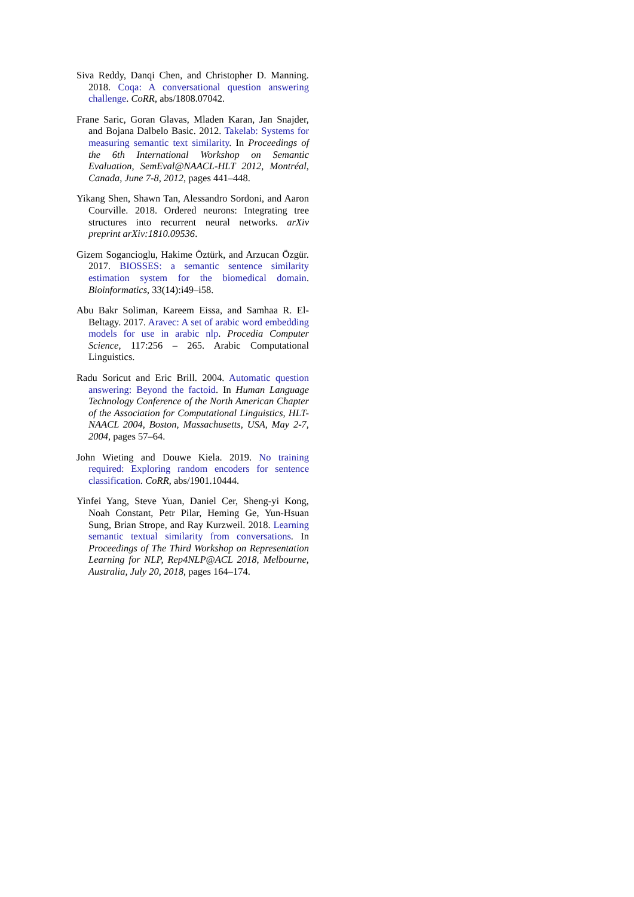Siva Reddy, Danqi Chen, and Christopher D. Manning. 2018. Coqa: A conversational question answering challenge. CoRR, abs/1808.07042.
Frane Saric, Goran Glavas, Mladen Karan, Jan Snajder, and Bojana Dalbelo Basic. 2012. Takelab: Systems for measuring semantic text similarity. In Proceedings of the 6th International Workshop on Semantic Evaluation, SemEval@NAACL-HLT 2012, Montréal, Canada, June 7-8, 2012, pages 441–448.
Yikang Shen, Shawn Tan, Alessandro Sordoni, and Aaron Courville. 2018. Ordered neurons: Integrating tree structures into recurrent neural networks. arXiv preprint arXiv:1810.09536.
Gizem Sogancioglu, Hakime Öztürk, and Arzucan Özgür. 2017. BIOSSES: a semantic sentence similarity estimation system for the biomedical domain. Bioinformatics, 33(14):i49–i58.
Abu Bakr Soliman, Kareem Eissa, and Samhaa R. El-Beltagy. 2017. Aravec: A set of arabic word embedding models for use in arabic nlp. Procedia Computer Science, 117:256 – 265. Arabic Computational Linguistics.
Radu Soricut and Eric Brill. 2004. Automatic question answering: Beyond the factoid. In Human Language Technology Conference of the North American Chapter of the Association for Computational Linguistics, HLT-NAACL 2004, Boston, Massachusetts, USA, May 2-7, 2004, pages 57–64.
John Wieting and Douwe Kiela. 2019. No training required: Exploring random encoders for sentence classification. CoRR, abs/1901.10444.
Yinfei Yang, Steve Yuan, Daniel Cer, Sheng-yi Kong, Noah Constant, Petr Pilar, Heming Ge, Yun-Hsuan Sung, Brian Strope, and Ray Kurzweil. 2018. Learning semantic textual similarity from conversations. In Proceedings of The Third Workshop on Representation Learning for NLP, Rep4NLP@ACL 2018, Melbourne, Australia, July 20, 2018, pages 164–174.